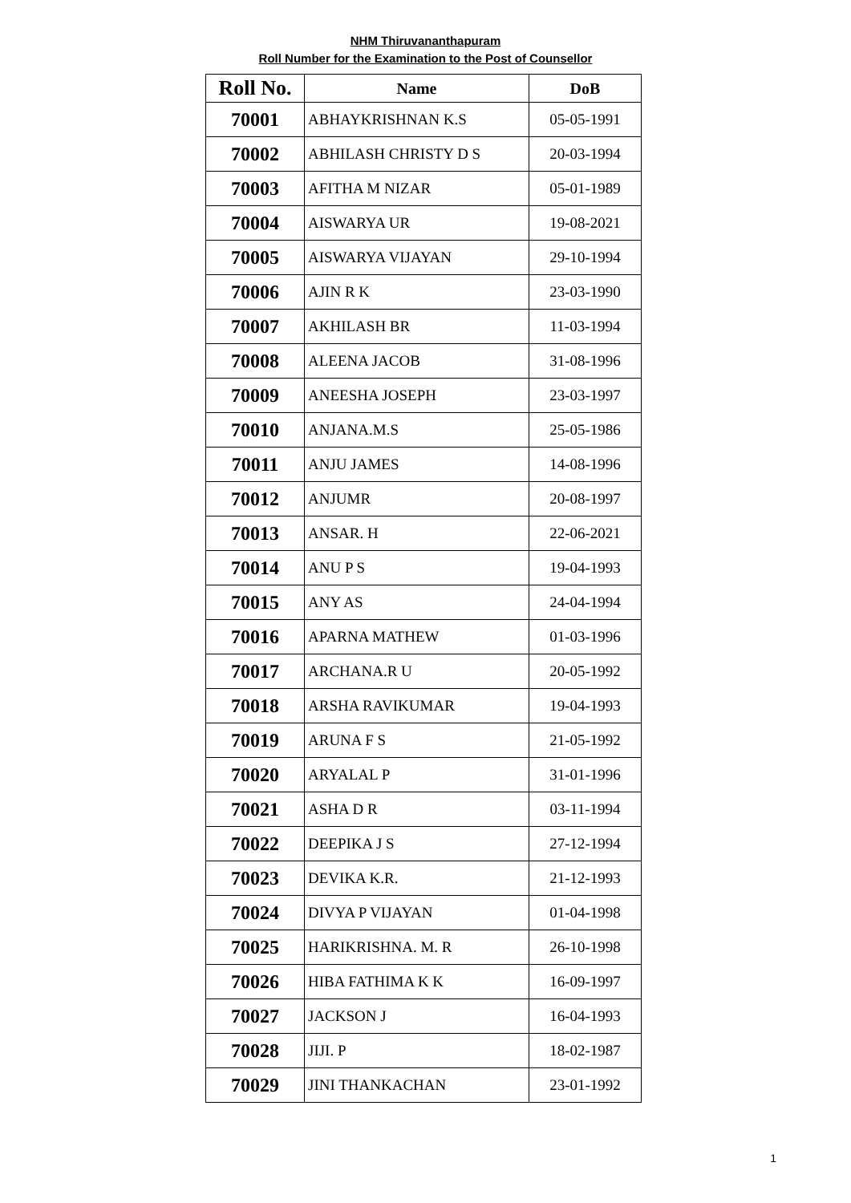NHM Thiruvananthapuram
Roll Number for the Examination to the Post of Counsellor
| Roll No. | Name | DoB |
| --- | --- | --- |
| 70001 | ABHAYKRISHNAN K.S | 05-05-1991 |
| 70002 | ABHILASH CHRISTY D S | 20-03-1994 |
| 70003 | AFITHA M NIZAR | 05-01-1989 |
| 70004 | AISWARYA UR | 19-08-2021 |
| 70005 | AISWARYA VIJAYAN | 29-10-1994 |
| 70006 | AJIN R K | 23-03-1990 |
| 70007 | AKHILASH BR | 11-03-1994 |
| 70008 | ALEENA JACOB | 31-08-1996 |
| 70009 | ANEESHA JOSEPH | 23-03-1997 |
| 70010 | ANJANA.M.S | 25-05-1986 |
| 70011 | ANJU JAMES | 14-08-1996 |
| 70012 | ANJUMR | 20-08-1997 |
| 70013 | ANSAR. H | 22-06-2021 |
| 70014 | ANU P S | 19-04-1993 |
| 70015 | ANY AS | 24-04-1994 |
| 70016 | APARNA MATHEW | 01-03-1996 |
| 70017 | ARCHANA.R U | 20-05-1992 |
| 70018 | ARSHA RAVIKUMAR | 19-04-1993 |
| 70019 | ARUNA F S | 21-05-1992 |
| 70020 | ARYALAL P | 31-01-1996 |
| 70021 | ASHA D R | 03-11-1994 |
| 70022 | DEEPIKA J S | 27-12-1994 |
| 70023 | DEVIKA K.R. | 21-12-1993 |
| 70024 | DIVYA P VIJAYAN | 01-04-1998 |
| 70025 | HARIKRISHNA. M. R | 26-10-1998 |
| 70026 | HIBA FATHIMA K K | 16-09-1997 |
| 70027 | JACKSON J | 16-04-1993 |
| 70028 | JIJI. P | 18-02-1987 |
| 70029 | JINI THANKACHAN | 23-01-1992 |
1